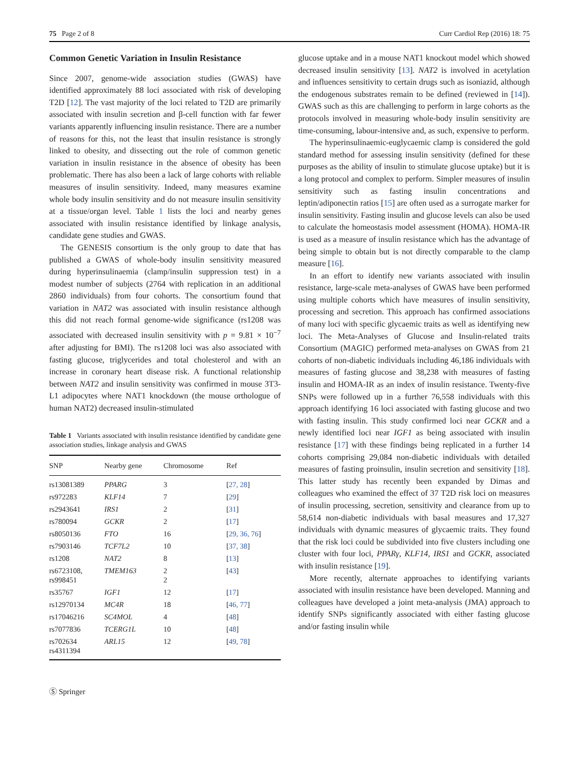75 Page 2 of 8 Curr Cardiol Rep (2016) 18: 75
Common Genetic Variation in Insulin Resistance
Since 2007, genome-wide association studies (GWAS) have identified approximately 88 loci associated with risk of developing T2D [12]. The vast majority of the loci related to T2D are primarily associated with insulin secretion and β-cell function with far fewer variants apparently influencing insulin resistance. There are a number of reasons for this, not the least that insulin resistance is strongly linked to obesity, and dissecting out the role of common genetic variation in insulin resistance in the absence of obesity has been problematic. There has also been a lack of large cohorts with reliable measures of insulin sensitivity. Indeed, many measures examine whole body insulin sensitivity and do not measure insulin sensitivity at a tissue/organ level. Table 1 lists the loci and nearby genes associated with insulin resistance identified by linkage analysis, candidate gene studies and GWAS.
The GENESIS consortium is the only group to date that has published a GWAS of whole-body insulin sensitivity measured during hyperinsulinaemia (clamp/insulin suppression test) in a modest number of subjects (2764 with replication in an additional 2860 individuals) from four cohorts. The consortium found that variation in NAT2 was associated with insulin resistance although this did not reach formal genome-wide significance (rs1208 was associated with decreased insulin sensitivity with p = 9.81 × 10<sup>−7</sup> after adjusting for BMI). The rs1208 loci was also associated with fasting glucose, triglycerides and total cholesterol and with an increase in coronary heart disease risk. A functional relationship between NAT2 and insulin sensitivity was confirmed in mouse 3T3-L1 adipocytes where NAT1 knockdown (the mouse orthologue of human NAT2) decreased insulin-stimulated
Table 1 Variants associated with insulin resistance identified by candidate gene association studies, linkage analysis and GWAS
| SNP | Nearby gene | Chromosome | Ref |
| --- | --- | --- | --- |
| rs13081389 | PPARG | 3 | [ 27, 28 ] |
| rs972283 | KLF14 | 7 | [ 29 ] |
| rs2943641 | IRS1 | 2 | [ 31 ] |
| rs780094 | GCKR | 2 | [ 17 ] |
| rs8050136 | FTO | 16 | [ 29, 36, 76 ] |
| rs7903146 | TCF7L2 | 10 | [ 37, 38 ] |
| rs1208 | NAT2 | 8 | [ 13 ] |
| rs6723108, rs998451 | TMEM163 | 2 2 | [ 43 ] |
| rs35767 | IGF1 | 12 | [ 17 ] |
| rs12970134 | MC4R | 18 | [ 46, 77 ] |
| rs17046216 | SC4MOL | 4 | [ 48 ] |
| rs7077836 | TCERG1L | 10 | [ 48 ] |
| rs702634 rs4311394 | ARL15 | 12 | [ 49, 78 ] |
Ⓢ Springer
glucose uptake and in a mouse NAT1 knockout model which showed decreased insulin sensitivity [13]. NAT2 is involved in acetylation and influences sensitivity to certain drugs such as isoniazid, although the endogenous substrates remain to be defined (reviewed in [14]). GWAS such as this are challenging to perform in large cohorts as the protocols involved in measuring whole-body insulin sensitivity are time-consuming, labour-intensive and, as such, expensive to perform.
The hyperinsulinaemic-euglycaemic clamp is considered the gold standard method for assessing insulin sensitivity (defined for these purposes as the ability of insulin to stimulate glucose uptake) but it is a long protocol and complex to perform. Simpler measures of insulin sensitivity such as fasting insulin concentrations and leptin/adiponectin ratios [15] are often used as a surrogate marker for insulin sensitivity. Fasting insulin and glucose levels can also be used to calculate the homeostasis model assessment (HOMA). HOMA-IR is used as a measure of insulin resistance which has the advantage of being simple to obtain but is not directly comparable to the clamp measure [16].
In an effort to identify new variants associated with insulin resistance, large-scale meta-analyses of GWAS have been performed using multiple cohorts which have measures of insulin sensitivity, processing and secretion. This approach has confirmed associations of many loci with specific glycaemic traits as well as identifying new loci. The Meta-Analyses of Glucose and Insulin-related traits Consortium (MAGIC) performed meta-analyses on GWAS from 21 cohorts of non-diabetic individuals including 46,186 individuals with measures of fasting glucose and 38,238 with measures of fasting insulin and HOMA-IR as an index of insulin resistance. Twenty-five SNPs were followed up in a further 76,558 individuals with this approach identifying 16 loci associated with fasting glucose and two with fasting insulin. This study confirmed loci near GCKR and a newly identified loci near IGF1 as being associated with insulin resistance [17] with these findings being replicated in a further 14 cohorts comprising 29,084 non-diabetic individuals with detailed measures of fasting proinsulin, insulin secretion and sensitivity [18]. This latter study has recently been expanded by Dimas and colleagues who examined the effect of 37 T2D risk loci on measures of insulin processing, secretion, sensitivity and clearance from up to 58,614 non-diabetic individuals with basal measures and 17,327 individuals with dynamic measures of glycaemic traits. They found that the risk loci could be subdivided into five clusters including one cluster with four loci, PPARγ, KLF14, IRS1 and GCKR, associated with insulin resistance [19].
More recently, alternate approaches to identifying variants associated with insulin resistance have been developed. Manning and colleagues have developed a joint meta-analysis (JMA) approach to identify SNPs significantly associated with either fasting glucose and/or fasting insulin while